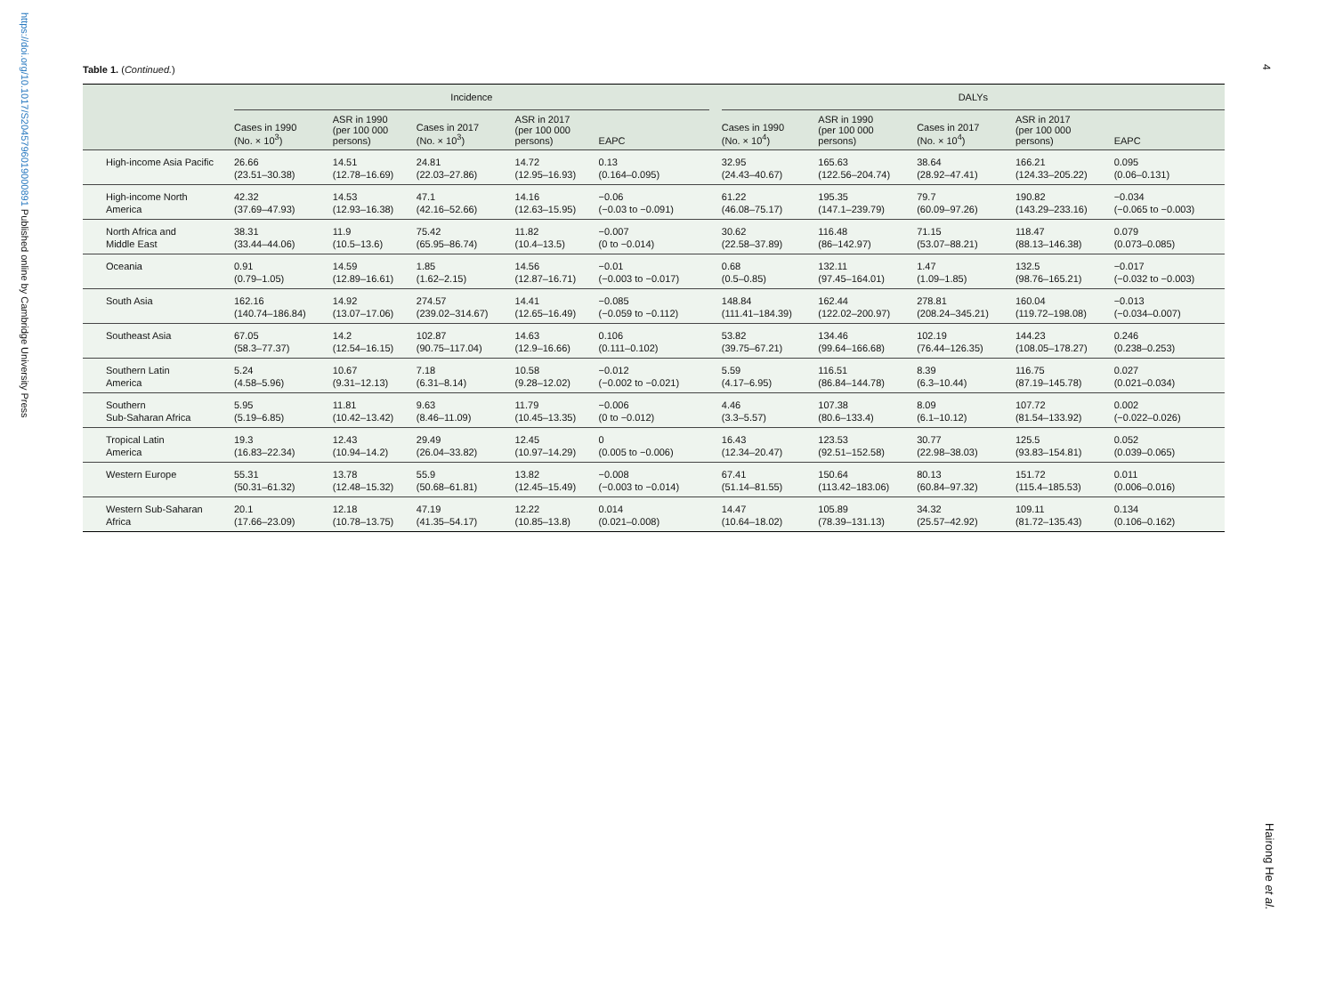https://doi.org/10.1017/S2045796019000891 Published online by Cambridge University Press
4
Hairong He et al.
Table 1. (Continued.)
| | Incidence | | | | | | DALYs | | | | |
| --- | --- | --- | --- | --- | --- | --- | --- | --- | --- | --- | --- |
| | Cases in 1990 (No. × 10<sup>3</sup>) | ASR in 1990 (per 100 000 persons) | Cases in 2017 (No. × 10<sup>3</sup>) | ASR in 2017 (per 100 000 persons) | EAPC | | Cases in 1990 (No. × 10<sup>4</sup>) | ASR in 1990 (per 100 000 persons) | Cases in 2017 (No. × 10<sup>4</sup>) | ASR in 2017 (per 100 000 persons) | EAPC |
| High-income Asia Pacific | 26.66 (23.51–30.38) | 14.51 (12.78–16.69) | 24.81 (22.03–27.86) | 14.72 (12.95–16.93) | 0.13 (0.164–0.095) | | 32.95 (24.43–40.67) | 165.63 (122.56–204.74) | 38.64 (28.92–47.41) | 166.21 (124.33–205.22) | 0.095 (0.06–0.131) |
| High-income North America | 42.32 (37.69–47.93) | 14.53 (12.93–16.38) | 47.1 (42.16–52.66) | 14.16 (12.63–15.95) | −0.06 (−0.03 to −0.091) | | 61.22 (46.08–75.17) | 195.35 (147.1–239.79) | 79.7 (60.09–97.26) | 190.82 (143.29–233.16) | −0.034 (−0.065 to −0.003) |
| North Africa and Middle East | 38.31 (33.44–44.06) | 11.9 (10.5–13.6) | 75.42 (65.95–86.74) | 11.82 (10.4–13.5) | −0.007 (0 to −0.014) | | 30.62 (22.58–37.89) | 116.48 (86–142.97) | 71.15 (53.07–88.21) | 118.47 (88.13–146.38) | 0.079 (0.073–0.085) |
| Oceania | 0.91 (0.79–1.05) | 14.59 (12.89–16.61) | 1.85 (1.62–2.15) | 14.56 (12.87–16.71) | −0.01 (−0.003 to −0.017) | | 0.68 (0.5–0.85) | 132.11 (97.45–164.01) | 1.47 (1.09–1.85) | 132.5 (98.76–165.21) | −0.017 (−0.032 to −0.003) |
| South Asia | 162.16 (140.74–186.84) | 14.92 (13.07–17.06) | 274.57 (239.02–314.67) | 14.41 (12.65–16.49) | −0.085 (−0.059 to −0.112) | | 148.84 (111.41–184.39) | 162.44 (122.02–200.97) | 278.81 (208.24–345.21) | 160.04 (119.72–198.08) | −0.013 (−0.034–0.007) |
| Southeast Asia | 67.05 (58.3–77.37) | 14.2 (12.54–16.15) | 102.87 (90.75–117.04) | 14.63 (12.9–16.66) | 0.106 (0.111–0.102) | | 53.82 (39.75–67.21) | 134.46 (99.64–166.68) | 102.19 (76.44–126.35) | 144.23 (108.05–178.27) | 0.246 (0.238–0.253) |
| Southern Latin America | 5.24 (4.58–5.96) | 10.67 (9.31–12.13) | 7.18 (6.31–8.14) | 10.58 (9.28–12.02) | −0.012 (−0.002 to −0.021) | | 5.59 (4.17–6.95) | 116.51 (86.84–144.78) | 8.39 (6.3–10.44) | 116.75 (87.19–145.78) | 0.027 (0.021–0.034) |
| Southern Sub-Saharan Africa | 5.95 (5.19–6.85) | 11.81 (10.42–13.42) | 9.63 (8.46–11.09) | 11.79 (10.45–13.35) | −0.006 (0 to −0.012) | | 4.46 (3.3–5.57) | 107.38 (80.6–133.4) | 8.09 (6.1–10.12) | 107.72 (81.54–133.92) | 0.002 (−0.022–0.026) |
| Tropical Latin America | 19.3 (16.83–22.34) | 12.43 (10.94–14.2) | 29.49 (26.04–33.82) | 12.45 (10.97–14.29) | 0 (0.005 to −0.006) | | 16.43 (12.34–20.47) | 123.53 (92.51–152.58) | 30.77 (22.98–38.03) | 125.5 (93.83–154.81) | 0.052 (0.039–0.065) |
| Western Europe | 55.31 (50.31–61.32) | 13.78 (12.48–15.32) | 55.9 (50.68–61.81) | 13.82 (12.45–15.49) | −0.008 (−0.003 to −0.014) | | 67.41 (51.14–81.55) | 150.64 (113.42–183.06) | 80.13 (60.84–97.32) | 151.72 (115.4–185.53) | 0.011 (0.006–0.016) |
| Western Sub-Saharan Africa | 20.1 (17.66–23.09) | 12.18 (10.78–13.75) | 47.19 (41.35–54.17) | 12.22 (10.85–13.8) | 0.014 (0.021–0.008) | | 14.47 (10.64–18.02) | 105.89 (78.39–131.13) | 34.32 (25.57–42.92) | 109.11 (81.72–135.43) | 0.134 (0.106–0.162) |